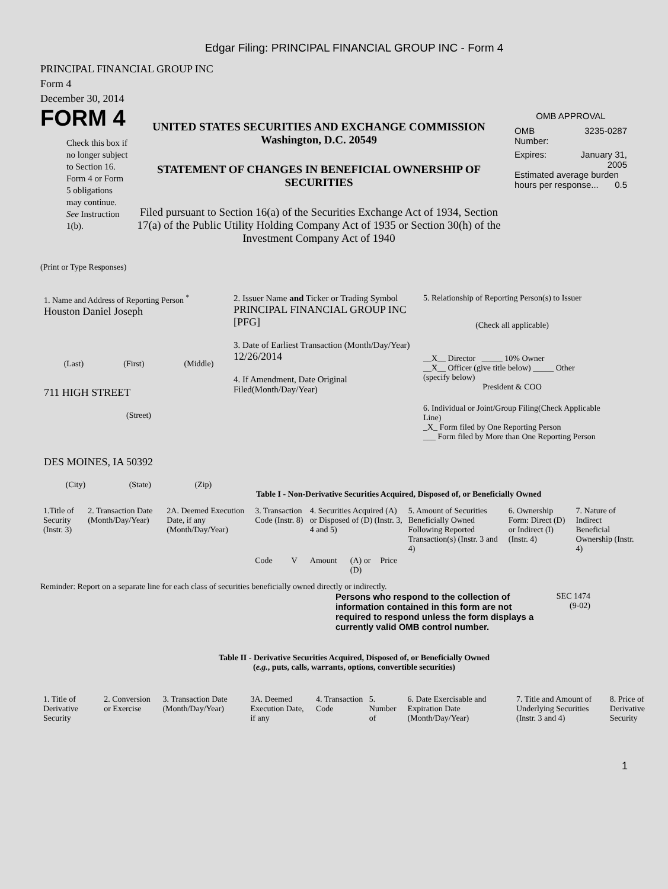Edgar Filing: PRINCIPAL FINANCIAL GROUP INC - Form 4
PRINCIPAL FINANCIAL GROUP INC
Form 4
December 30, 2014
FORM 4
Check this box if no longer subject to Section 16. Form 4 or Form 5 obligations may continue. See Instruction 1(b).
UNITED STATES SECURITIES AND EXCHANGE COMMISSION
Washington, D.C. 20549
STATEMENT OF CHANGES IN BENEFICIAL OWNERSHIP OF SECURITIES
Filed pursuant to Section 16(a) of the Securities Exchange Act of 1934, Section 17(a) of the Public Utility Holding Company Act of 1935 or Section 30(h) of the Investment Company Act of 1940
OMB APPROVAL
OMB
Number: 3235-0287
Expires: January 31,
2005
Estimated average burden hours per response... 0.5
(Print or Type Responses)
1. Name and Address of Reporting Person <sup>*</sup>
Houston Daniel Joseph
(Last) (First) (Middle)
711 HIGH STREET
(Street)
DES MOINES, IA 50392
(City) (State) (Zip)
2. Issuer Name and Ticker or Trading Symbol
PRINCIPAL FINANCIAL GROUP INC [PFG]
3. Date of Earliest Transaction (Month/Day/Year)
12/26/2014
4. If Amendment, Date Original Filed(Month/Day/Year)
5. Relationship of Reporting Person(s) to Issuer
(Check all applicable)
__X__ Director _____ 10% Owner
__X__ Officer (give title below) _____ Other (specify below)
President & COO
6. Individual or Joint/Group Filing(Check Applicable Line)
_X_ Form filed by One Reporting Person
___ Form filed by More than One Reporting Person
Table I - Non-Derivative Securities Acquired, Disposed of, or Beneficially Owned
| 1.Title of Security (Instr. 3) | 2. Transaction Date (Month/Day/Year) | 2A. Deemed Execution Date, if any (Month/Day/Year) | 3. Transaction Code (Instr. 8) | | 4. Securities Acquired (A) or Disposed of (D) (Instr. 3, 4 and 5) | | | 5. Amount of Securities Beneficially Owned Following Reported Transaction(s) (Instr. 3 and 4) | 6. Ownership Form: Direct (D) or Indirect (I) (Instr. 4) | 7. Nature of Indirect Beneficial Ownership (Instr. 4) |
| --- | --- | --- | --- | --- | --- | --- | --- | --- | --- | --- |
| | | | Code | V | Amount | (A) or (D) | Price | | | |
Reminder: Report on a separate line for each class of securities beneficially owned directly or indirectly.
Persons who respond to the collection of information contained in this form are not required to respond unless the form displays a currently valid OMB control number.
SEC 1474
(9-02)
Table II - Derivative Securities Acquired, Disposed of, or Beneficially Owned
(e.g., puts, calls, warrants, options, convertible securities)
| 1. Title of Derivative Security | 2. Conversion or Exercise | 3. Transaction Date (Month/Day/Year) | 3A. Deemed Execution Date, if any | 4. Transaction Code | 5. Number of | 6. Date Exercisable and Expiration Date (Month/Day/Year) | 7. Title and Amount of Underlying Securities (Instr. 3 and 4) | 8. Price of Derivative Security |
| --- | --- | --- | --- | --- | --- | --- | --- | --- |
1